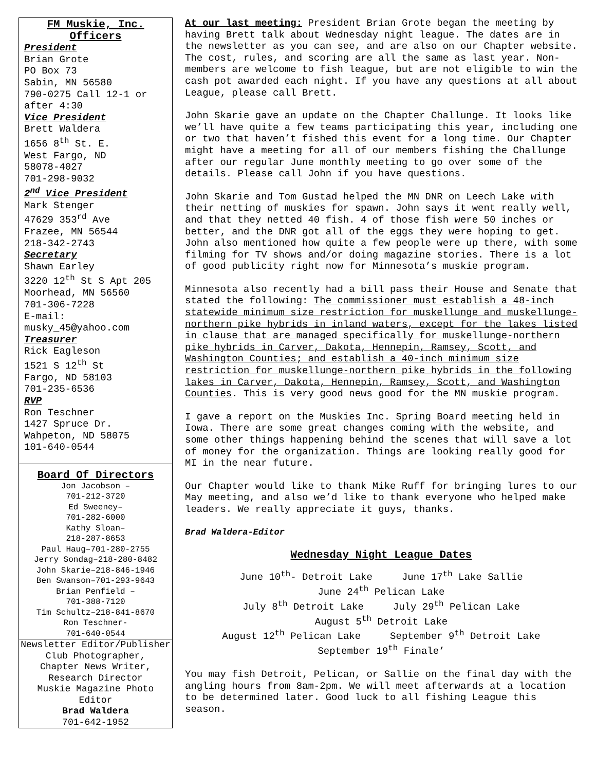FM Muskie, Inc.
Officers
President
Brian Grote
PO Box 73
Sabin, MN 56580
790-0275 Call 12-1 or after 4:30
Vice President
Brett Waldera
1656 8<sup>th</sup> St. E.
West Fargo, ND
58078-4027
701-298-9032
2<sup>nd</sup> Vice President
Mark Stenger
47629 353<sup>rd</sup> Ave
Frazee, MN 56544
218-342-2743
Secretary
Shawn Earley
3220 12<sup>th</sup> St S Apt 205
Moorhead, MN 56560
701-306-7228
E-mail:
musky_45@yahoo.com
Treasurer
Rick Eagleson
1521 S 12<sup>th</sup> St
Fargo, ND 58103
701-235-6536
RVP
Ron Teschner
1427 Spruce Dr.
Wahpeton, ND 58075
101-640-0544
Board Of Directors
Jon Jacobson –
701-212-3720
Ed Sweeney–
701-282-6000
Kathy Sloan–
218-287-8653
Paul Haug–701-280-2755
Jerry Sondag–218-280-8482
John Skarie–218-846-1946
Ben Swanson–701-293-9643
Brian Penfield –
701-388-7120
Tim Schultz–218-841-8670
Ron Teschner-
701-640-0544
Newsletter Editor/Publisher
Club Photographer,
Chapter News Writer,
Research Director
Muskie Magazine Photo Editor
Brad Waldera
701-642-1952
At our last meeting: President Brian Grote began the meeting by having Brett talk about Wednesday night league. The dates are in the newsletter as you can see, and are also on our Chapter website. The cost, rules, and scoring are all the same as last year. Non-members are welcome to fish league, but are not eligible to win the cash pot awarded each night. If you have any questions at all about League, please call Brett.
John Skarie gave an update on the Chapter Challunge. It looks like we’ll have quite a few teams participating this year, including one or two that haven’t fished this event for a long time. Our Chapter might have a meeting for all of our members fishing the Challunge after our regular June monthly meeting to go over some of the details. Please call John if you have questions.
John Skarie and Tom Gustad helped the MN DNR on Leech Lake with their netting of muskies for spawn. John says it went really well, and that they netted 40 fish. 4 of those fish were 50 inches or better, and the DNR got all of the eggs they were hoping to get. John also mentioned how quite a few people were up there, with some filming for TV shows and/or doing magazine stories. There is a lot of good publicity right now for Minnesota’s muskie program.
Minnesota also recently had a bill pass their House and Senate that stated the following: The commissioner must establish a 48-inch statewide minimum size restriction for muskellunge and muskellunge-northern pike hybrids in inland waters, except for the lakes listed in clause that are managed specifically for muskellunge-northern pike hybrids in Carver, Dakota, Hennepin, Ramsey, Scott, and Washington Counties; and establish a 40-inch minimum size restriction for muskellunge-northern pike hybrids in the following lakes in Carver, Dakota, Hennepin, Ramsey, Scott, and Washington Counties. This is very good news good for the MN muskie program.
I gave a report on the Muskies Inc. Spring Board meeting held in Iowa. There are some great changes coming with the website, and some other things happening behind the scenes that will save a lot of money for the organization. Things are looking really good for MI in the near future.
Our Chapter would like to thank Mike Ruff for bringing lures to our May meeting, and also we’d like to thank everyone who helped make leaders. We really appreciate it guys, thanks.
Brad Waldera-Editor
Wednesday Night League Dates
June 10<sup>th</sup>- Detroit Lake June 17<sup>th</sup> Lake Sallie
June 24<sup>th</sup> Pelican Lake
July 8<sup>th</sup> Detroit Lake July 29<sup>th</sup> Pelican Lake
August 5<sup>th</sup> Detroit Lake
August 12<sup>th</sup> Pelican Lake September 9<sup>th</sup> Detroit Lake
September 19<sup>th</sup> Finale’
You may fish Detroit, Pelican, or Sallie on the final day with the angling hours from 8am-2pm. We will meet afterwards at a location to be determined later. Good luck to all fishing League this season.